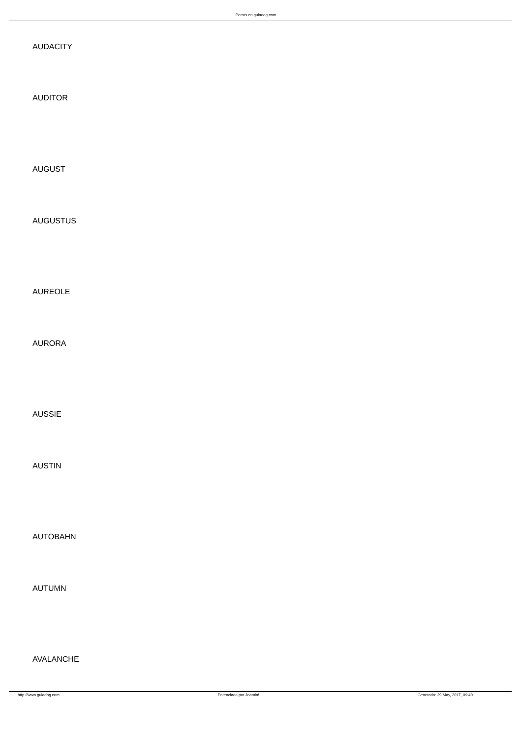Perros en guiadog.com
AUDACITY
AUDITOR
AUGUST
AUGUSTUS
AUREOLE
AURORA
AUSSIE
AUSTIN
AUTOBAHN
AUTUMN
AVALANCHE
http://www.guiadog.com Potenciado por Joomla! Generado: 29 May, 2017, 09:40